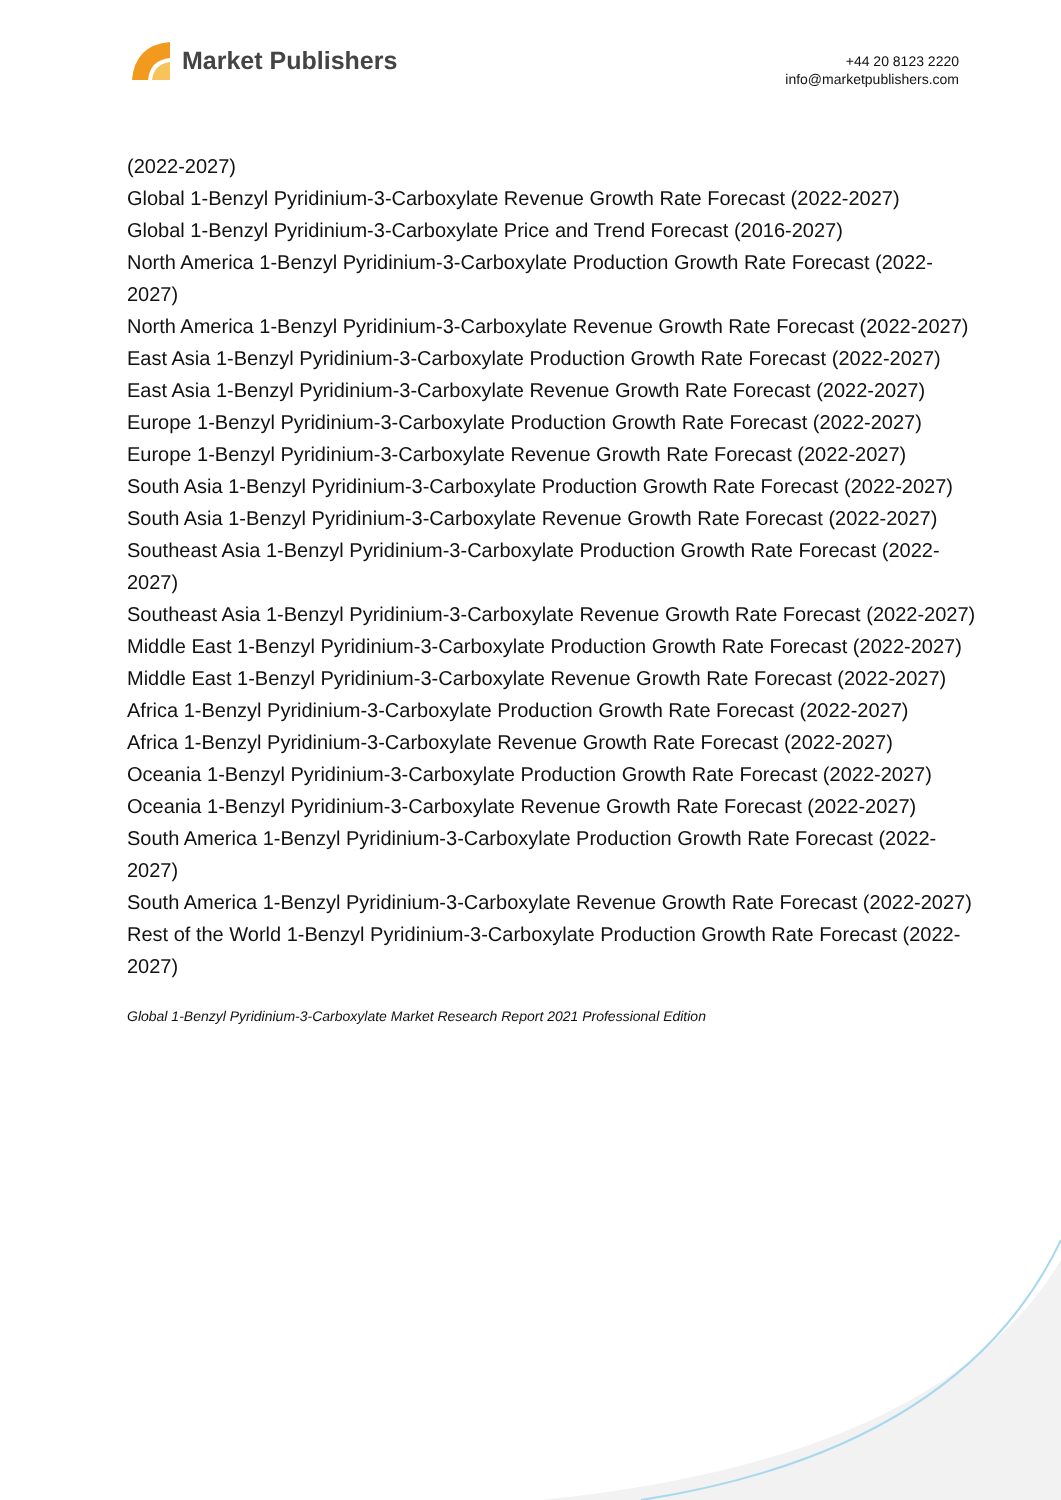Market Publishers
+44 20 8123 2220
info@marketpublishers.com
(2022-2027)
Global 1-Benzyl Pyridinium-3-Carboxylate Revenue Growth Rate Forecast (2022-2027)
Global 1-Benzyl Pyridinium-3-Carboxylate Price and Trend Forecast (2016-2027)
North America 1-Benzyl Pyridinium-3-Carboxylate Production Growth Rate Forecast (2022-2027)
North America 1-Benzyl Pyridinium-3-Carboxylate Revenue Growth Rate Forecast (2022-2027)
East Asia 1-Benzyl Pyridinium-3-Carboxylate Production Growth Rate Forecast (2022-2027)
East Asia 1-Benzyl Pyridinium-3-Carboxylate Revenue Growth Rate Forecast (2022-2027)
Europe 1-Benzyl Pyridinium-3-Carboxylate Production Growth Rate Forecast (2022-2027)
Europe 1-Benzyl Pyridinium-3-Carboxylate Revenue Growth Rate Forecast (2022-2027)
South Asia 1-Benzyl Pyridinium-3-Carboxylate Production Growth Rate Forecast (2022-2027)
South Asia 1-Benzyl Pyridinium-3-Carboxylate Revenue Growth Rate Forecast (2022-2027)
Southeast Asia 1-Benzyl Pyridinium-3-Carboxylate Production Growth Rate Forecast (2022-2027)
Southeast Asia 1-Benzyl Pyridinium-3-Carboxylate Revenue Growth Rate Forecast (2022-2027)
Middle East 1-Benzyl Pyridinium-3-Carboxylate Production Growth Rate Forecast (2022-2027)
Middle East 1-Benzyl Pyridinium-3-Carboxylate Revenue Growth Rate Forecast (2022-2027)
Africa 1-Benzyl Pyridinium-3-Carboxylate Production Growth Rate Forecast (2022-2027)
Africa 1-Benzyl Pyridinium-3-Carboxylate Revenue Growth Rate Forecast (2022-2027)
Oceania 1-Benzyl Pyridinium-3-Carboxylate Production Growth Rate Forecast (2022-2027)
Oceania 1-Benzyl Pyridinium-3-Carboxylate Revenue Growth Rate Forecast (2022-2027)
South America 1-Benzyl Pyridinium-3-Carboxylate Production Growth Rate Forecast (2022-2027)
South America 1-Benzyl Pyridinium-3-Carboxylate Revenue Growth Rate Forecast (2022-2027)
Rest of the World 1-Benzyl Pyridinium-3-Carboxylate Production Growth Rate Forecast (2022-2027)
Global 1-Benzyl Pyridinium-3-Carboxylate Market Research Report 2021 Professional Edition